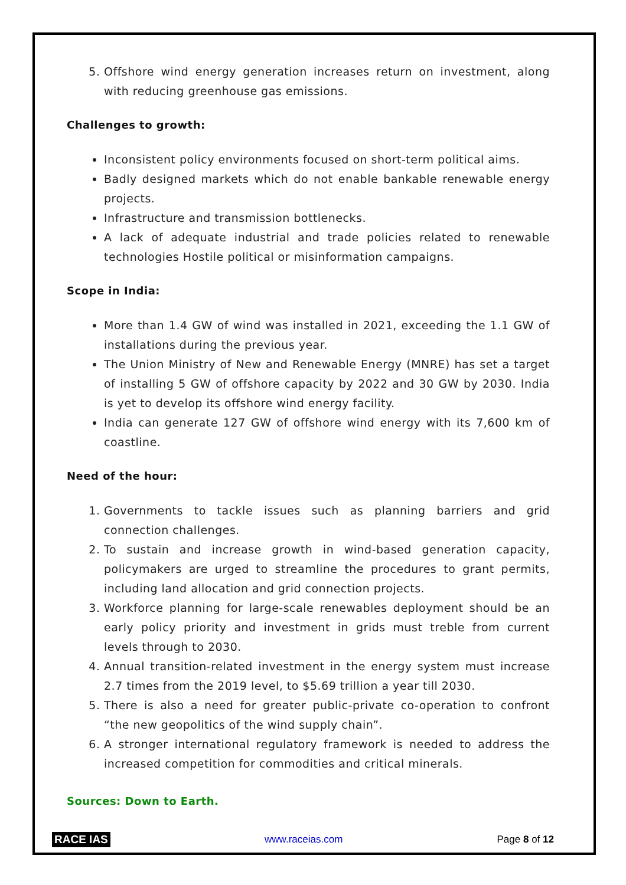5. Offshore wind energy generation increases return on investment, along with reducing greenhouse gas emissions.
Challenges to growth:
Inconsistent policy environments focused on short-term political aims.
Badly designed markets which do not enable bankable renewable energy projects.
Infrastructure and transmission bottlenecks.
A lack of adequate industrial and trade policies related to renewable technologies Hostile political or misinformation campaigns.
Scope in India:
More than 1.4 GW of wind was installed in 2021, exceeding the 1.1 GW of installations during the previous year.
The Union Ministry of New and Renewable Energy (MNRE) has set a target of installing 5 GW of offshore capacity by 2022 and 30 GW by 2030. India is yet to develop its offshore wind energy facility.
India can generate 127 GW of offshore wind energy with its 7,600 km of coastline.
Need of the hour:
1. Governments to tackle issues such as planning barriers and grid connection challenges.
2. To sustain and increase growth in wind-based generation capacity, policymakers are urged to streamline the procedures to grant permits, including land allocation and grid connection projects.
3. Workforce planning for large-scale renewables deployment should be an early policy priority and investment in grids must treble from current levels through to 2030.
4. Annual transition-related investment in the energy system must increase 2.7 times from the 2019 level, to $5.69 trillion a year till 2030.
5. There is also a need for greater public-private co-operation to confront “the new geopolitics of the wind supply chain”.
6. A stronger international regulatory framework is needed to address the increased competition for commodities and critical minerals.
Sources: Down to Earth.
RACE IAS www.raceias.com Page 8 of 12